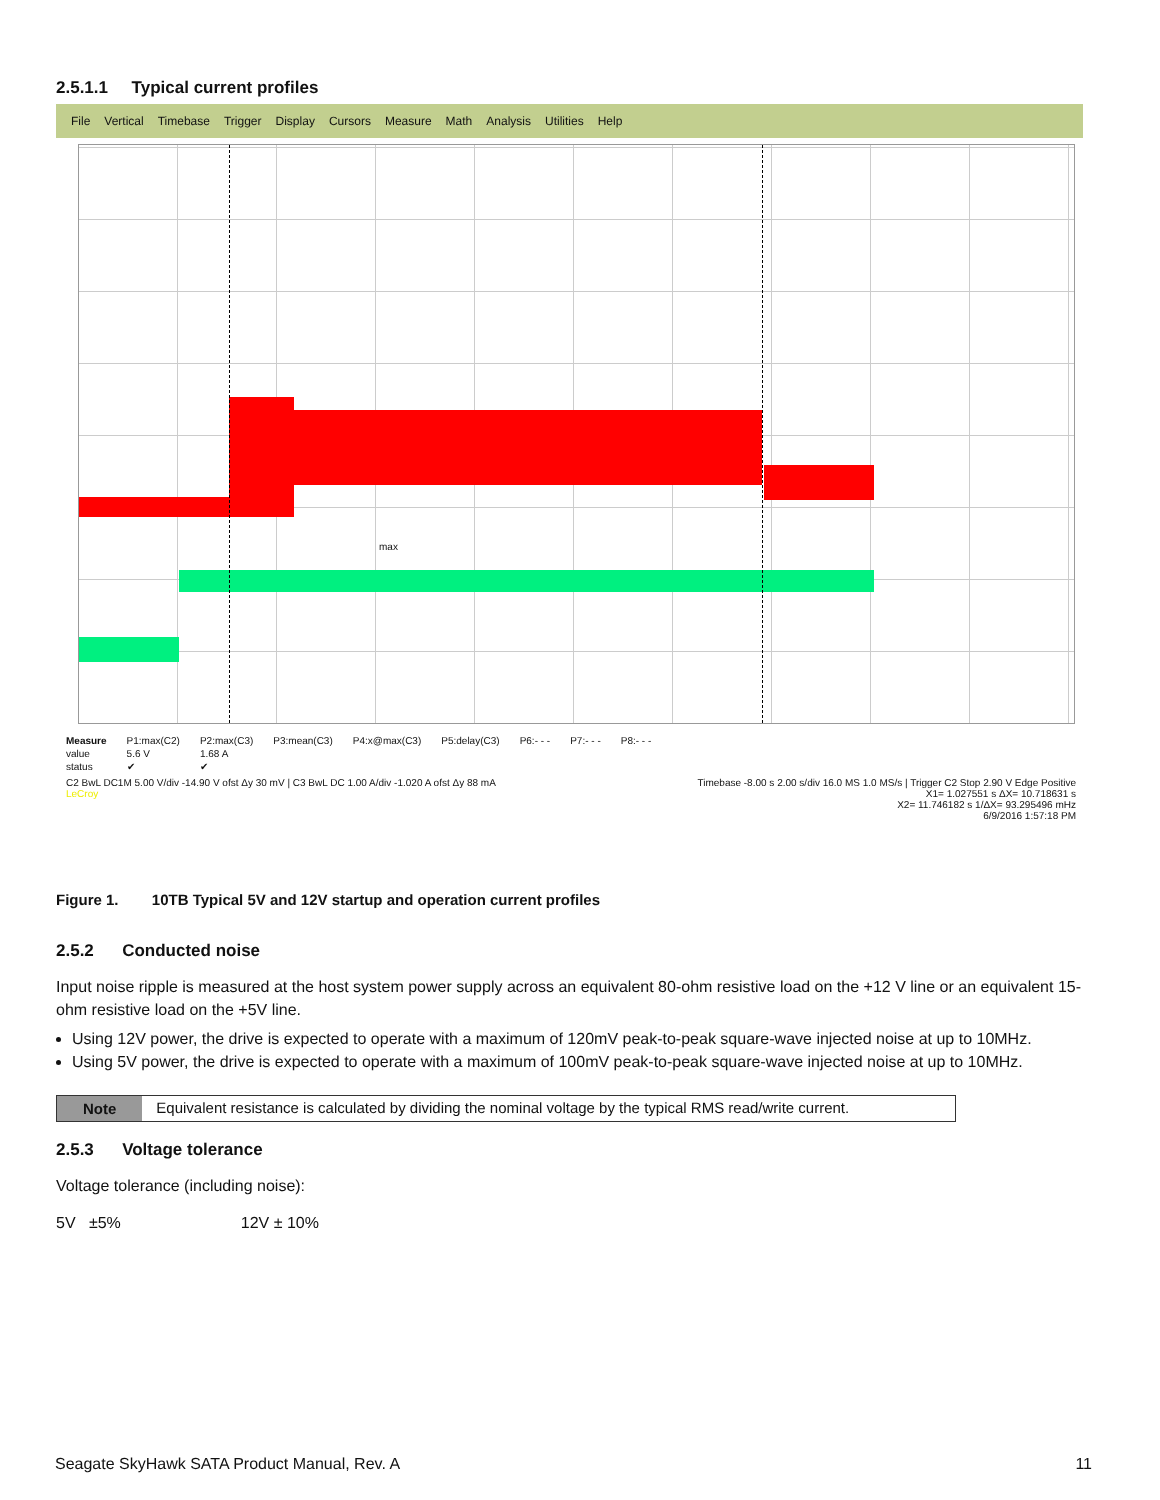2.5.1.1 Typical current profiles
File Vertical Timebase Trigger Display Cursors Measure Math Analysis Utilities Help
max
| Measure | P1:max(C2) | P2:max(C3) | P3:mean(C3) | P4:x@max(C3) | P5:delay(C3) | P6:- - - | P7:- - - | P8:- - - |
| value | 5.6 V | 1.68 A | | | | | | |
| status | ✔ | ✔ | | | | | | |
C2 BwL DC1M 5.00 V/div -14.90 V ofst Δy 30 mV | C3 BwL DC 1.00 A/div -1.020 A ofst Δy 88 mA
LeCroy
Timebase -8.00 s 2.00 s/div 16.0 MS 1.0 MS/s | Trigger C2 Stop 2.90 V Edge Positive
X1= 1.027551 s ΔX= 10.718631 s
X2= 11.746182 s 1/ΔX= 93.295496 mHz
6/9/2016 1:57:18 PM
Figure 1. 10TB Typical 5V and 12V startup and operation current profiles
2.5.2 Conducted noise
Input noise ripple is measured at the host system power supply across an equivalent 80-ohm resistive load on the +12 V line or an equivalent 15-ohm resistive load on the +5V line.
Using 12V power, the drive is expected to operate with a maximum of 120mV peak-to-peak square-wave injected noise at up to 10MHz.
Using 5V power, the drive is expected to operate with a maximum of 100mV peak-to-peak square-wave injected noise at up to 10MHz.
Note Equivalent resistance is calculated by dividing the nominal voltage by the typical RMS read/write current.
2.5.3 Voltage tolerance
Voltage tolerance (including noise):
5V ±5% 12V ± 10%
Seagate SkyHawk SATA Product Manual, Rev. A 11